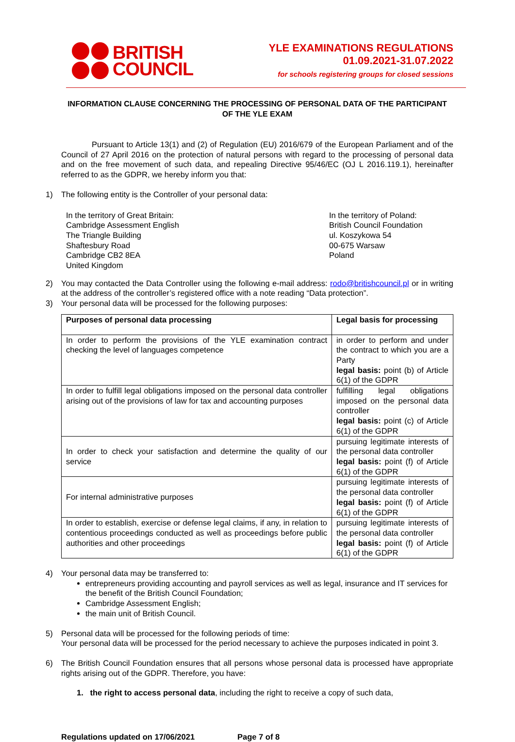BRITISH
COUNCIL
YLE EXAMINATIONS REGULATIONS
01.09.2021-31.07.2022
for schools registering groups for closed sessions
INFORMATION CLAUSE CONCERNING THE PROCESSING OF PERSONAL DATA OF THE PARTICIPANT OF THE YLE EXAM
Pursuant to Article 13(1) and (2) of Regulation (EU) 2016/679 of the European Parliament and of the Council of 27 April 2016 on the protection of natural persons with regard to the processing of personal data and on the free movement of such data, and repealing Directive 95/46/EC (OJ L 2016.119.1), hereinafter referred to as the GDPR, we hereby inform you that:
1) The following entity is the Controller of your personal data:
In the territory of Great Britain:
Cambridge Assessment English
The Triangle Building
Shaftesbury Road
Cambridge CB2 8EA
United Kingdom
In the territory of Poland:
British Council Foundation
ul. Koszykowa 54
00-675 Warsaw
Poland
2) You may contacted the Data Controller using the following e-mail address: rodo@britishcouncil.pl or in writing at the address of the controller’s registered office with a note reading “Data protection”.
3) Your personal data will be processed for the following purposes:
| Purposes of personal data processing | Legal basis for processing |
| --- | --- |
| In order to perform the provisions of the YLE examination contract checking the level of languages competence | in order to perform and under the contract to which you are a Party legal basis: point (b) of Article 6(1) of the GDPR |
| In order to fulfill legal obligations imposed on the personal data controller arising out of the provisions of law for tax and accounting purposes | fulfilling legal obligations imposed on the personal data controller legal basis: point (c) of Article 6(1) of the GDPR |
| In order to check your satisfaction and determine the quality of our service | pursuing legitimate interests of the personal data controller legal basis: point (f) of Article 6(1) of the GDPR |
| For internal administrative purposes | pursuing legitimate interests of the personal data controller legal basis: point (f) of Article 6(1) of the GDPR |
| In order to establish, exercise or defense legal claims, if any, in relation to contentious proceedings conducted as well as proceedings before public authorities and other proceedings | pursuing legitimate interests of the personal data controller legal basis: point (f) of Article 6(1) of the GDPR |
4) Your personal data may be transferred to:
entrepreneurs providing accounting and payroll services as well as legal, insurance and IT services for the benefit of the British Council Foundation;
Cambridge Assessment English;
the main unit of British Council.
5) Personal data will be processed for the following periods of time:
Your personal data will be processed for the period necessary to achieve the purposes indicated in point 3.
6) The British Council Foundation ensures that all persons whose personal data is processed have appropriate rights arising out of the GDPR. Therefore, you have:
1. the right to access personal data, including the right to receive a copy of such data,
Regulations updated on 17/06/2021 Page 7 of 8